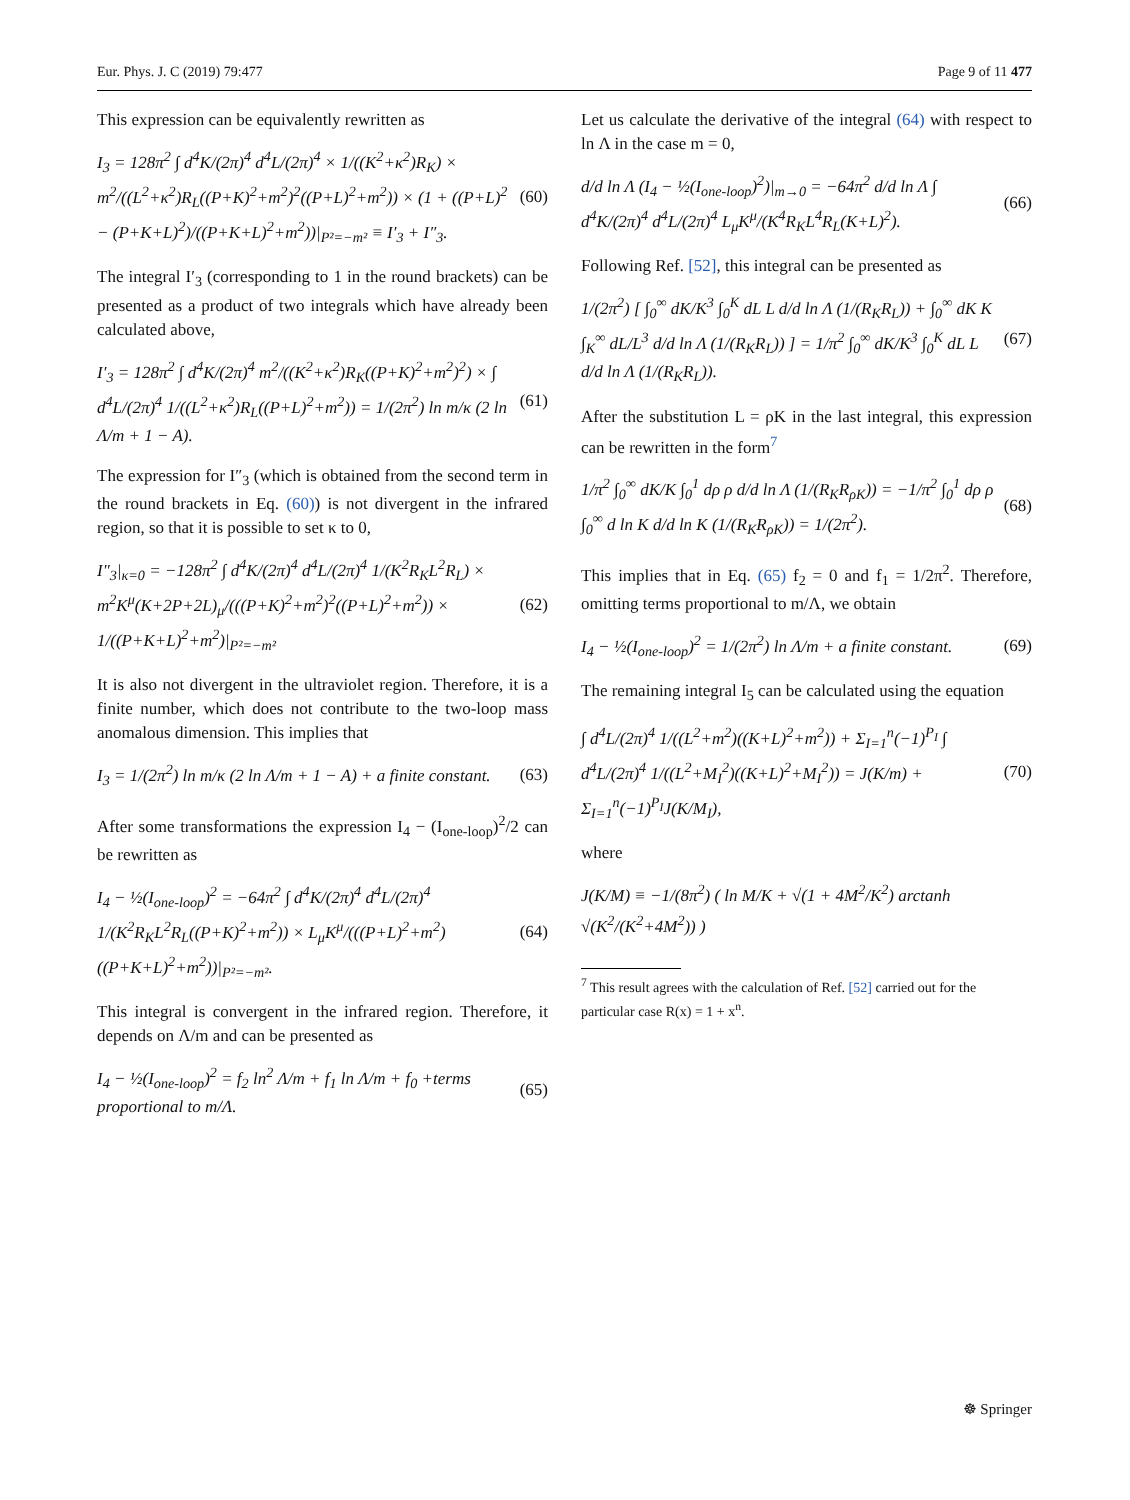Eur. Phys. J. C (2019) 79:477 Page 9 of 11 477
This expression can be equivalently rewritten as
I<sub>3</sub> = 128π<sup>2</sup> ∫ d<sup>4</sup>K/(2π)<sup>4</sup> d<sup>4</sup>L/(2π)<sup>4</sup> × 1/((K<sup>2</sup>+κ<sup>2</sup>)R<sub>K</sub>) × m<sup>2</sup>/((L<sup>2</sup>+κ<sup>2</sup>)R<sub>L</sub>((P+K)<sup>2</sup>+m<sup>2</sup>)<sup>2</sup>((P+L)<sup>2</sup>+m<sup>2</sup>)) × (1 + ((P+L)<sup>2</sup> − (P+K+L)<sup>2</sup>)/((P+K+L)<sup>2</sup>+m<sup>2</sup>))|<sub>P²=−m²</sub> ≡ I′<sub>3</sub> + I″<sub>3</sub>.
(60)
The integral I′<sub>3</sub> (corresponding to 1 in the round brackets) can be presented as a product of two integrals which have already been calculated above,
I′<sub>3</sub> = 128π<sup>2</sup> ∫ d<sup>4</sup>K/(2π)<sup>4</sup> m<sup>2</sup>/((K<sup>2</sup>+κ<sup>2</sup>)R<sub>K</sub>((P+K)<sup>2</sup>+m<sup>2</sup>)<sup>2</sup>) × ∫ d<sup>4</sup>L/(2π)<sup>4</sup> 1/((L<sup>2</sup>+κ<sup>2</sup>)R<sub>L</sub>((P+L)<sup>2</sup>+m<sup>2</sup>)) = 1/(2π<sup>2</sup>) ln m/κ (2 ln Λ/m + 1 − A).
(61)
The expression for I″<sub>3</sub> (which is obtained from the second term in the round brackets in Eq. (60)) is not divergent in the infrared region, so that it is possible to set κ to 0,
I″<sub>3</sub>|<sub>κ=0</sub> = −128π<sup>2</sup> ∫ d<sup>4</sup>K/(2π)<sup>4</sup> d<sup>4</sup>L/(2π)<sup>4</sup> 1/(K<sup>2</sup>R<sub>K</sub>L<sup>2</sup>R<sub>L</sub>) × m<sup>2</sup>K<sup>μ</sup>(K+2P+2L)<sub>μ</sub>/(((P+K)<sup>2</sup>+m<sup>2</sup>)<sup>2</sup>((P+L)<sup>2</sup>+m<sup>2</sup>)) × 1/((P+K+L)<sup>2</sup>+m<sup>2</sup>)|<sub>P²=−m²</sub>
(62)
It is also not divergent in the ultraviolet region. Therefore, it is a finite number, which does not contribute to the two-loop mass anomalous dimension. This implies that
I<sub>3</sub> = 1/(2π<sup>2</sup>) ln m/κ (2 ln Λ/m + 1 − A) + a finite constant.
(63)
After some transformations the expression I<sub>4</sub> − (I<sub>one-loop</sub>)<sup>2</sup>/2 can be rewritten as
I<sub>4</sub> − ½(I<sub>one-loop</sub>)<sup>2</sup> = −64π<sup>2</sup> ∫ d<sup>4</sup>K/(2π)<sup>4</sup> d<sup>4</sup>L/(2π)<sup>4</sup> 1/(K<sup>2</sup>R<sub>K</sub>L<sup>2</sup>R<sub>L</sub>((P+K)<sup>2</sup>+m<sup>2</sup>)) × L<sub>μ</sub>K<sup>μ</sup>/(((P+L)<sup>2</sup>+m<sup>2</sup>)((P+K+L)<sup>2</sup>+m<sup>2</sup>))|<sub>P²=−m²</sub>.
(64)
This integral is convergent in the infrared region. Therefore, it depends on Λ/m and can be presented as
I<sub>4</sub> − ½(I<sub>one-loop</sub>)<sup>2</sup> = f<sub>2</sub> ln<sup>2</sup> Λ/m + f<sub>1</sub> ln Λ/m + f<sub>0</sub> +terms proportional to m/Λ.
(65)
Let us calculate the derivative of the integral (64) with respect to ln Λ in the case m = 0,
d/d ln Λ (I<sub>4</sub> − ½(I<sub>one-loop</sub>)<sup>2</sup>)|<sub>m→0</sub> = −64π<sup>2</sup> d/d ln Λ ∫ d<sup>4</sup>K/(2π)<sup>4</sup> d<sup>4</sup>L/(2π)<sup>4</sup> L<sub>μ</sub>K<sup>μ</sup>/(K<sup>4</sup>R<sub>K</sub>L<sup>4</sup>R<sub>L</sub>(K+L)<sup>2</sup>).
(66)
Following Ref. [52], this integral can be presented as
1/(2π<sup>2</sup>) [ ∫<sub>0</sub><sup>∞</sup> dK/K<sup>3</sup> ∫<sub>0</sub><sup>K</sup> dL L d/d ln Λ (1/(R<sub>K</sub>R<sub>L</sub>)) + ∫<sub>0</sub><sup>∞</sup> dK K ∫<sub>K</sub><sup>∞</sup> dL/L<sup>3</sup> d/d ln Λ (1/(R<sub>K</sub>R<sub>L</sub>)) ] = 1/π<sup>2</sup> ∫<sub>0</sub><sup>∞</sup> dK/K<sup>3</sup> ∫<sub>0</sub><sup>K</sup> dL L d/d ln Λ (1/(R<sub>K</sub>R<sub>L</sub>)).
(67)
After the substitution L = ρK in the last integral, this expression can be rewritten in the form<sup>7</sup>
1/π<sup>2</sup> ∫<sub>0</sub><sup>∞</sup> dK/K ∫<sub>0</sub><sup>1</sup> dρ ρ d/d ln Λ (1/(R<sub>K</sub>R<sub>ρK</sub>)) = −1/π<sup>2</sup> ∫<sub>0</sub><sup>1</sup> dρ ρ ∫<sub>0</sub><sup>∞</sup> d ln K d/d ln K (1/(R<sub>K</sub>R<sub>ρK</sub>)) = 1/(2π<sup>2</sup>).
(68)
This implies that in Eq. (65) f<sub>2</sub> = 0 and f<sub>1</sub> = 1/2π<sup>2</sup>. Therefore, omitting terms proportional to m/Λ, we obtain
I<sub>4</sub> − ½(I<sub>one-loop</sub>)<sup>2</sup> = 1/(2π<sup>2</sup>) ln Λ/m + a finite constant.
(69)
The remaining integral I<sub>5</sub> can be calculated using the equation
∫ d<sup>4</sup>L/(2π)<sup>4</sup> 1/((L<sup>2</sup>+m<sup>2</sup>)((K+L)<sup>2</sup>+m<sup>2</sup>)) + Σ<sub>I=1</sub><sup>n</sup>(−1)<sup>P<sub>I</sub></sup> ∫ d<sup>4</sup>L/(2π)<sup>4</sup> 1/((L<sup>2</sup>+M<sub>I</sub><sup>2</sup>)((K+L)<sup>2</sup>+M<sub>I</sub><sup>2</sup>)) = J(K/m) + Σ<sub>I=1</sub><sup>n</sup>(−1)<sup>P<sub>I</sub></sup>J(K/M<sub>I</sub>),
(70)
where
J(K/M) ≡ −1/(8π<sup>2</sup>) ( ln M/K + √(1 + 4M<sup>2</sup>/K<sup>2</sup>) arctanh √(K<sup>2</sup>/(K<sup>2</sup>+4M<sup>2</sup>)) )
<sup>7</sup> This result agrees with the calculation of Ref. [52] carried out for the particular case R(x) = 1 + x<sup>n</sup>.
☸ Springer